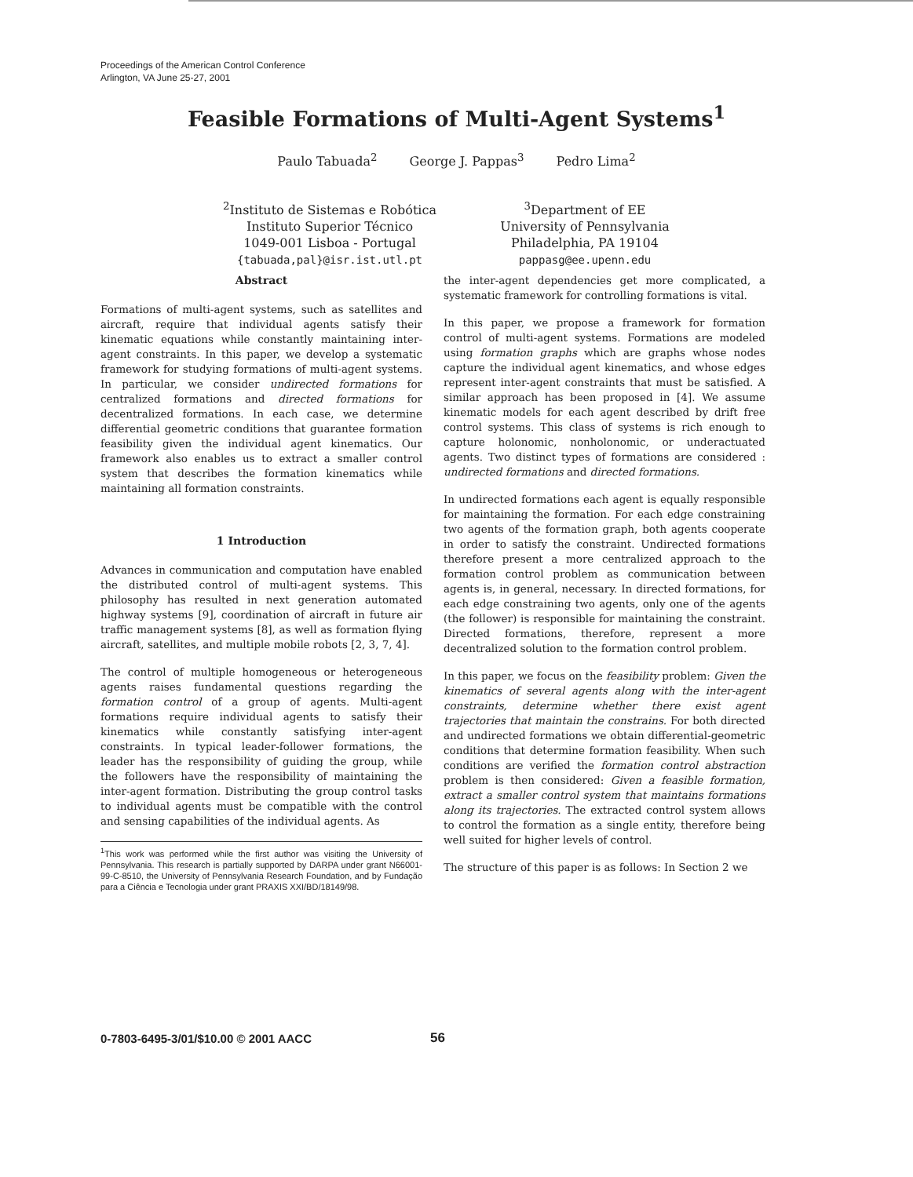Proceedings of the American Control Conference
Arlington, VA June 25-27, 2001
Feasible Formations of Multi-Agent Systems<sup>1</sup>
Paulo Tabuada<sup>2</sup> George J. Pappas<sup>3</sup> Pedro Lima<sup>2</sup>
<sup>2</sup> Instituto de Sistemas e Robótica
Instituto Superior Técnico
1049-001 Lisboa - Portugal
{tabuada,pal}@isr.ist.utl.pt
<sup>3</sup> Department of EE
University of Pennsylvania
Philadelphia, PA 19104
pappasg@ee.upenn.edu
Abstract
Formations of multi-agent systems, such as satellites and aircraft, require that individual agents satisfy their kinematic equations while constantly maintaining inter-agent constraints. In this paper, we develop a systematic framework for studying formations of multi-agent systems. In particular, we consider undirected formations for centralized formations and directed formations for decentralized formations. In each case, we determine differential geometric conditions that guarantee formation feasibility given the individual agent kinematics. Our framework also enables us to extract a smaller control system that describes the formation kinematics while maintaining all formation constraints.
1 Introduction
Advances in communication and computation have enabled the distributed control of multi-agent systems. This philosophy has resulted in next generation automated highway systems [9], coordination of aircraft in future air traffic management systems [8], as well as formation flying aircraft, satellites, and multiple mobile robots [2, 3, 7, 4].
The control of multiple homogeneous or heterogeneous agents raises fundamental questions regarding the formation control of a group of agents. Multi-agent formations require individual agents to satisfy their kinematics while constantly satisfying inter-agent constraints. In typical leader-follower formations, the leader has the responsibility of guiding the group, while the followers have the responsibility of maintaining the inter-agent formation. Distributing the group control tasks to individual agents must be compatible with the control and sensing capabilities of the individual agents. As
<sup>1</sup> This work was performed while the first author was visiting the University of Pennsylvania. This research is partially supported by DARPA under grant N66001-99-C-8510, the University of Pennsylvania Research Foundation, and by Fundação para a Ciência e Tecnologia under grant PRAXIS XXI/BD/18149/98.
the inter-agent dependencies get more complicated, a systematic framework for controlling formations is vital.
In this paper, we propose a framework for formation control of multi-agent systems. Formations are modeled using formation graphs which are graphs whose nodes capture the individual agent kinematics, and whose edges represent inter-agent constraints that must be satisfied. A similar approach has been proposed in [4]. We assume kinematic models for each agent described by drift free control systems. This class of systems is rich enough to capture holonomic, nonholonomic, or underactuated agents. Two distinct types of formations are considered : undirected formations and directed formations.
In undirected formations each agent is equally responsible for maintaining the formation. For each edge constraining two agents of the formation graph, both agents cooperate in order to satisfy the constraint. Undirected formations therefore present a more centralized approach to the formation control problem as communication between agents is, in general, necessary. In directed formations, for each edge constraining two agents, only one of the agents (the follower) is responsible for maintaining the constraint. Directed formations, therefore, represent a more decentralized solution to the formation control problem.
In this paper, we focus on the feasibility problem: Given the kinematics of several agents along with the inter-agent constraints, determine whether there exist agent trajectories that maintain the constrains. For both directed and undirected formations we obtain differential-geometric conditions that determine formation feasibility. When such conditions are verified the formation control abstraction problem is then considered: Given a feasible formation, extract a smaller control system that maintains formations along its trajectories. The extracted control system allows to control the formation as a single entity, therefore being well suited for higher levels of control.
The structure of this paper is as follows: In Section 2 we
0-7803-6495-3/01/$10.00 © 2001 AACC
56